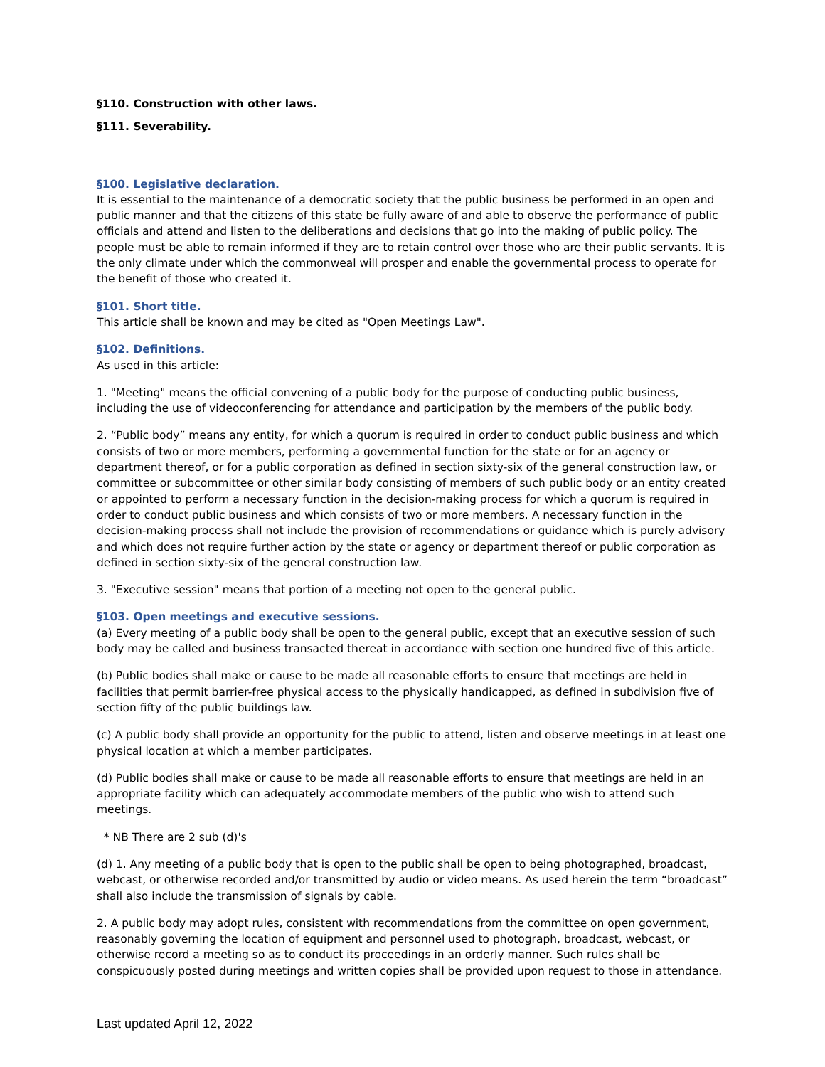§110. Construction with other laws.
§111. Severability.
§100. Legislative declaration.
It is essential to the maintenance of a democratic society that the public business be performed in an open and public manner and that the citizens of this state be fully aware of and able to observe the performance of public officials and attend and listen to the deliberations and decisions that go into the making of public policy. The people must be able to remain informed if they are to retain control over those who are their public servants. It is the only climate under which the commonweal will prosper and enable the governmental process to operate for the benefit of those who created it.
§101. Short title.
This article shall be known and may be cited as "Open Meetings Law".
§102. Definitions.
As used in this article:
1. "Meeting" means the official convening of a public body for the purpose of conducting public business, including the use of videoconferencing for attendance and participation by the members of the public body.
2. “Public body” means any entity, for which a quorum is required in order to conduct public business and which consists of two or more members, performing a governmental function for the state or for an agency or department thereof, or for a public corporation as defined in section sixty-six of the general construction law, or committee or subcommittee or other similar body consisting of members of such public body or an entity created or appointed to perform a necessary function in the decision-making process for which a quorum is required in order to conduct public business and which consists of two or more members. A necessary function in the decision-making process shall not include the provision of recommendations or guidance which is purely advisory and which does not require further action by the state or agency or department thereof or public corporation as defined in section sixty-six of the general construction law.
3. "Executive session" means that portion of a meeting not open to the general public.
§103. Open meetings and executive sessions.
(a) Every meeting of a public body shall be open to the general public, except that an executive session of such body may be called and business transacted thereat in accordance with section one hundred five of this article.
(b) Public bodies shall make or cause to be made all reasonable efforts to ensure that meetings are held in facilities that permit barrier-free physical access to the physically handicapped, as defined in subdivision five of section fifty of the public buildings law.
(c) A public body shall provide an opportunity for the public to attend, listen and observe meetings in at least one physical location at which a member participates.
(d) Public bodies shall make or cause to be made all reasonable efforts to ensure that meetings are held in an appropriate facility which can adequately accommodate members of the public who wish to attend such meetings.
* NB There are 2 sub (d)'s
(d) 1. Any meeting of a public body that is open to the public shall be open to being photographed, broadcast, webcast, or otherwise recorded and/or transmitted by audio or video means. As used herein the term “broadcast” shall also include the transmission of signals by cable.
2. A public body may adopt rules, consistent with recommendations from the committee on open government, reasonably governing the location of equipment and personnel used to photograph, broadcast, webcast, or otherwise record a meeting so as to conduct its proceedings in an orderly manner. Such rules shall be conspicuously posted during meetings and written copies shall be provided upon request to those in attendance.
Last updated April 12, 2022